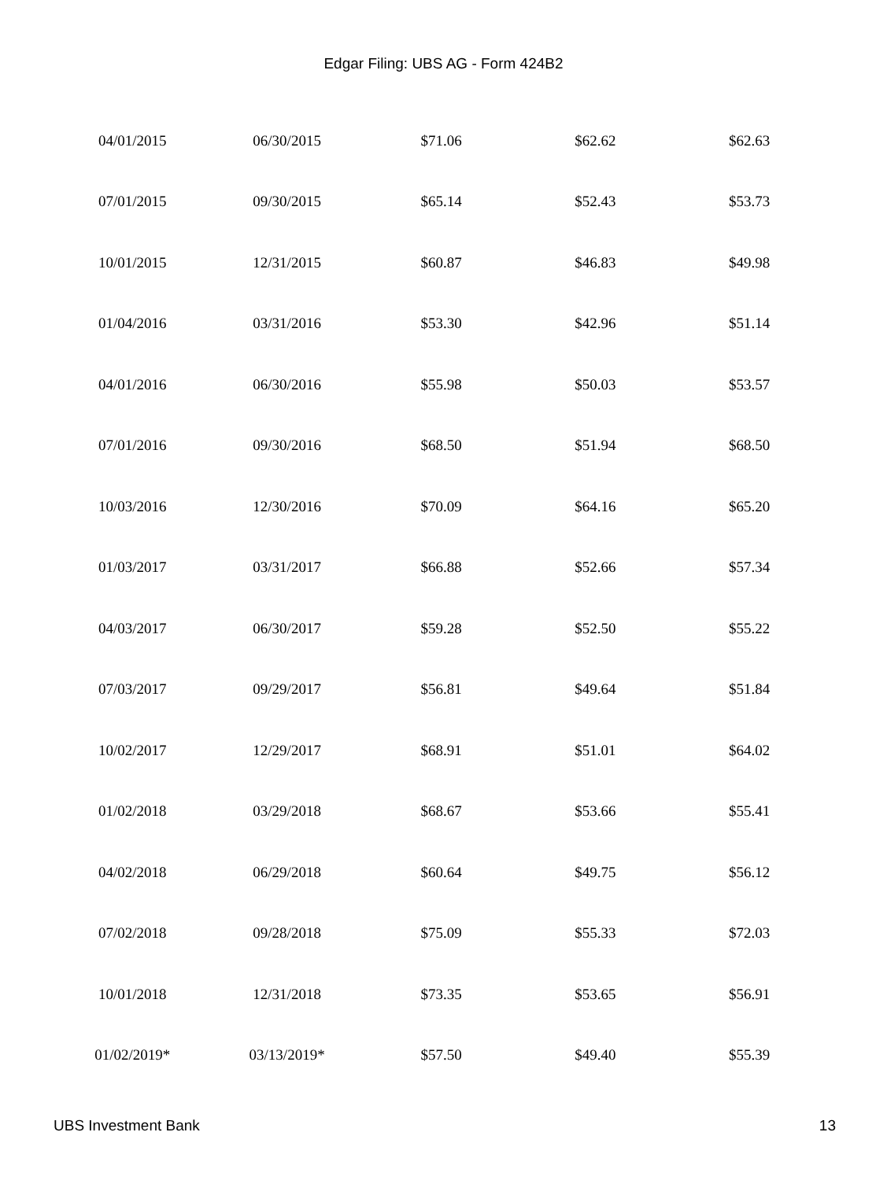Edgar Filing: UBS AG - Form 424B2
| 04/01/2015 | 06/30/2015 | $71.06 | $62.62 | $62.63 |
| 07/01/2015 | 09/30/2015 | $65.14 | $52.43 | $53.73 |
| 10/01/2015 | 12/31/2015 | $60.87 | $46.83 | $49.98 |
| 01/04/2016 | 03/31/2016 | $53.30 | $42.96 | $51.14 |
| 04/01/2016 | 06/30/2016 | $55.98 | $50.03 | $53.57 |
| 07/01/2016 | 09/30/2016 | $68.50 | $51.94 | $68.50 |
| 10/03/2016 | 12/30/2016 | $70.09 | $64.16 | $65.20 |
| 01/03/2017 | 03/31/2017 | $66.88 | $52.66 | $57.34 |
| 04/03/2017 | 06/30/2017 | $59.28 | $52.50 | $55.22 |
| 07/03/2017 | 09/29/2017 | $56.81 | $49.64 | $51.84 |
| 10/02/2017 | 12/29/2017 | $68.91 | $51.01 | $64.02 |
| 01/02/2018 | 03/29/2018 | $68.67 | $53.66 | $55.41 |
| 04/02/2018 | 06/29/2018 | $60.64 | $49.75 | $56.12 |
| 07/02/2018 | 09/28/2018 | $75.09 | $55.33 | $72.03 |
| 10/01/2018 | 12/31/2018 | $73.35 | $53.65 | $56.91 |
| 01/02/2019* | 03/13/2019* | $57.50 | $49.40 | $55.39 |
UBS Investment Bank 13